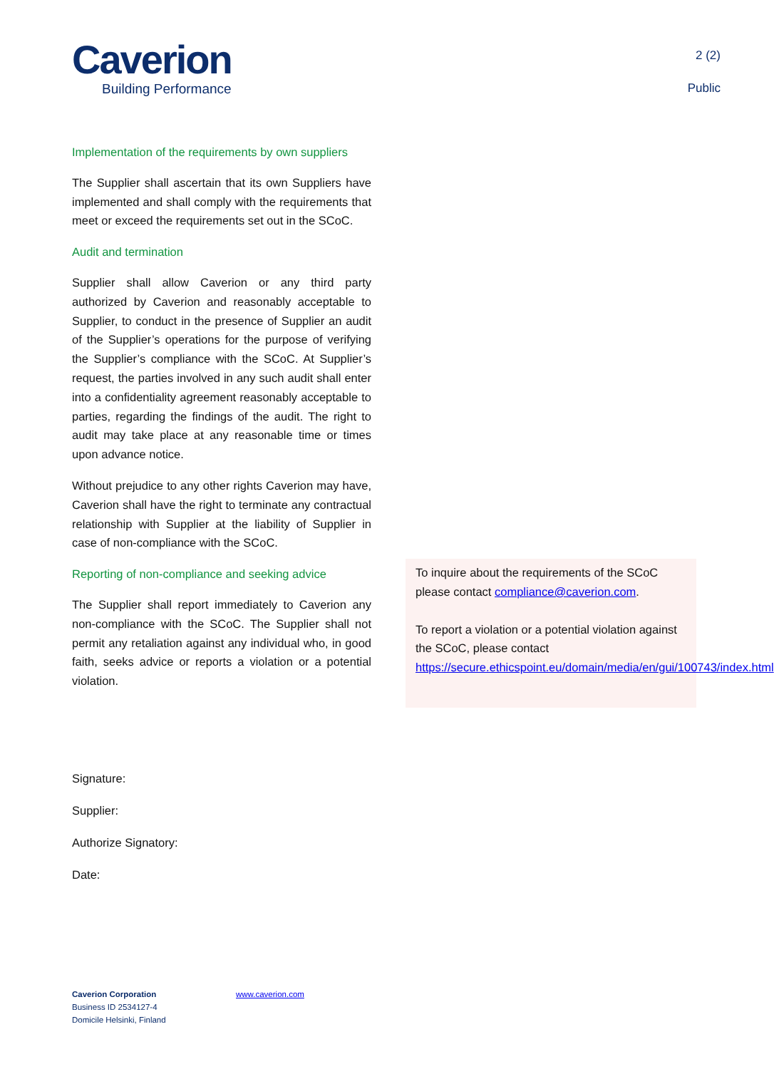Caverion
Building Performance
2 (2)
Public
Implementation of the requirements by own suppliers
The Supplier shall ascertain that its own Suppliers have implemented and shall comply with the requirements that meet or exceed the requirements set out in the SCoC.
Audit and termination
Supplier shall allow Caverion or any third party authorized by Caverion and reasonably acceptable to Supplier, to conduct in the presence of Supplier an audit of the Supplier’s operations for the purpose of verifying the Supplier’s compliance with the SCoC. At Supplier’s request, the parties involved in any such audit shall enter into a confidentiality agreement reasonably acceptable to parties, regarding the findings of the audit. The right to audit may take place at any reasonable time or times upon advance notice.
Without prejudice to any other rights Caverion may have, Caverion shall have the right to terminate any contractual relationship with Supplier at the liability of Supplier in case of non-compliance with the SCoC.
Reporting of non-compliance and seeking advice
The Supplier shall report immediately to Caverion any non-compliance with the SCoC. The Supplier shall not permit any retaliation against any individual who, in good faith, seeks advice or reports a violation or a potential violation.
To inquire about the requirements of the SCoC please contact compliance@caverion.com.
To report a violation or a potential violation against the SCoC, please contact https://secure.ethicspoint.eu/domain/media/en/gui/100743/index.html
Signature:
Supplier:
Authorize Signatory:
Date:
Caverion Corporation
Business ID 2534127-4
Domicile Helsinki, Finland
www.caverion.com